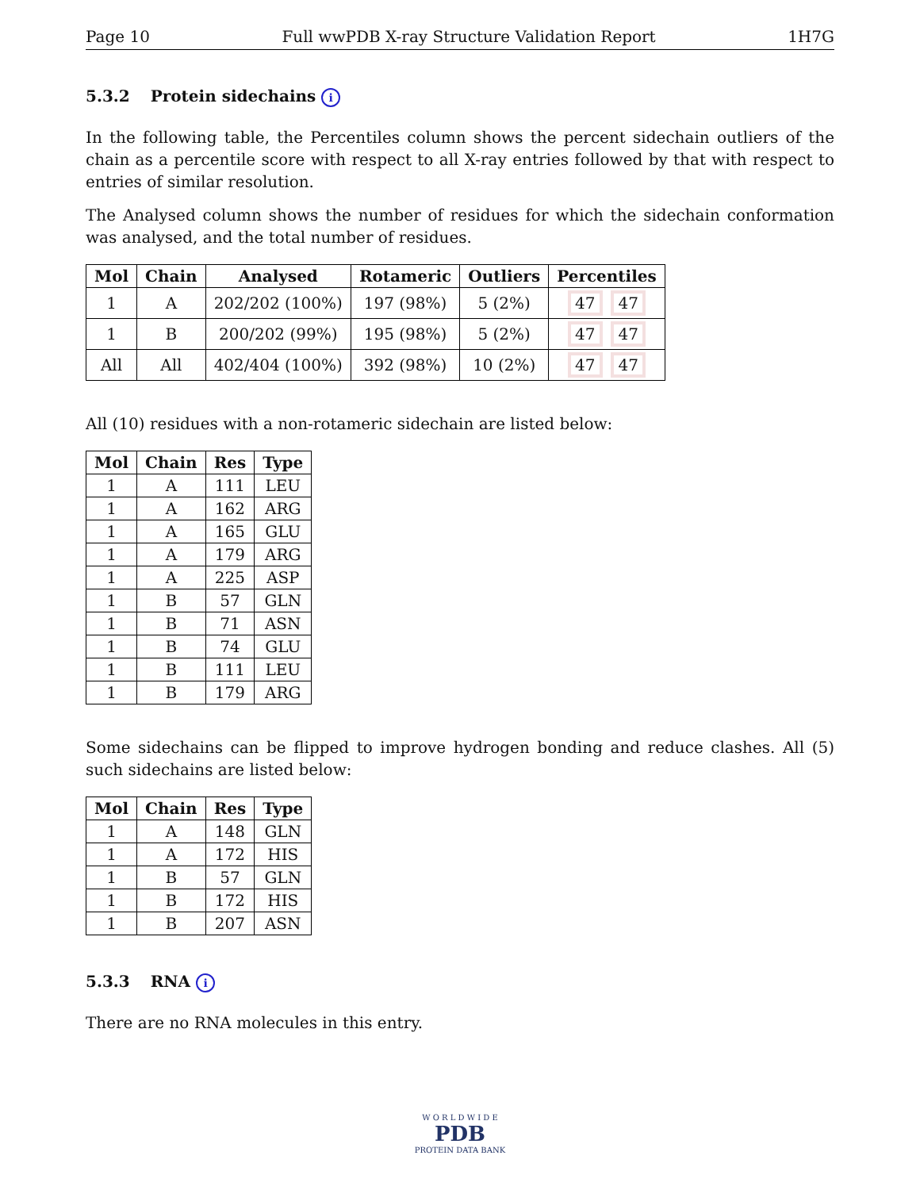Page 10 Full wwPDB X-ray Structure Validation Report 1H7G
5.3.2 Protein sidechains i
In the following table, the Percentiles column shows the percent sidechain outliers of the chain as a percentile score with respect to all X-ray entries followed by that with respect to entries of similar resolution.
The Analysed column shows the number of residues for which the sidechain conformation was analysed, and the total number of residues.
| Mol | Chain | Analysed | Rotameric | Outliers | Percentiles |
| --- | --- | --- | --- | --- | --- |
| 1 | A | 202/202 (100%) | 197 (98%) | 5 (2%) | 47 47 |
| 1 | B | 200/202 (99%) | 195 (98%) | 5 (2%) | 47 47 |
| All | All | 402/404 (100%) | 392 (98%) | 10 (2%) | 47 47 |
All (10) residues with a non-rotameric sidechain are listed below:
| Mol | Chain | Res | Type |
| --- | --- | --- | --- |
| 1 | A | 111 | LEU |
| 1 | A | 162 | ARG |
| 1 | A | 165 | GLU |
| 1 | A | 179 | ARG |
| 1 | A | 225 | ASP |
| 1 | B | 57 | GLN |
| 1 | B | 71 | ASN |
| 1 | B | 74 | GLU |
| 1 | B | 111 | LEU |
| 1 | B | 179 | ARG |
Some sidechains can be flipped to improve hydrogen bonding and reduce clashes. All (5) such sidechains are listed below:
| Mol | Chain | Res | Type |
| --- | --- | --- | --- |
| 1 | A | 148 | GLN |
| 1 | A | 172 | HIS |
| 1 | B | 57 | GLN |
| 1 | B | 172 | HIS |
| 1 | B | 207 | ASN |
5.3.3 RNA i
There are no RNA molecules in this entry.
W O R L D W I D E
PDB
PROTEIN DATA BANK